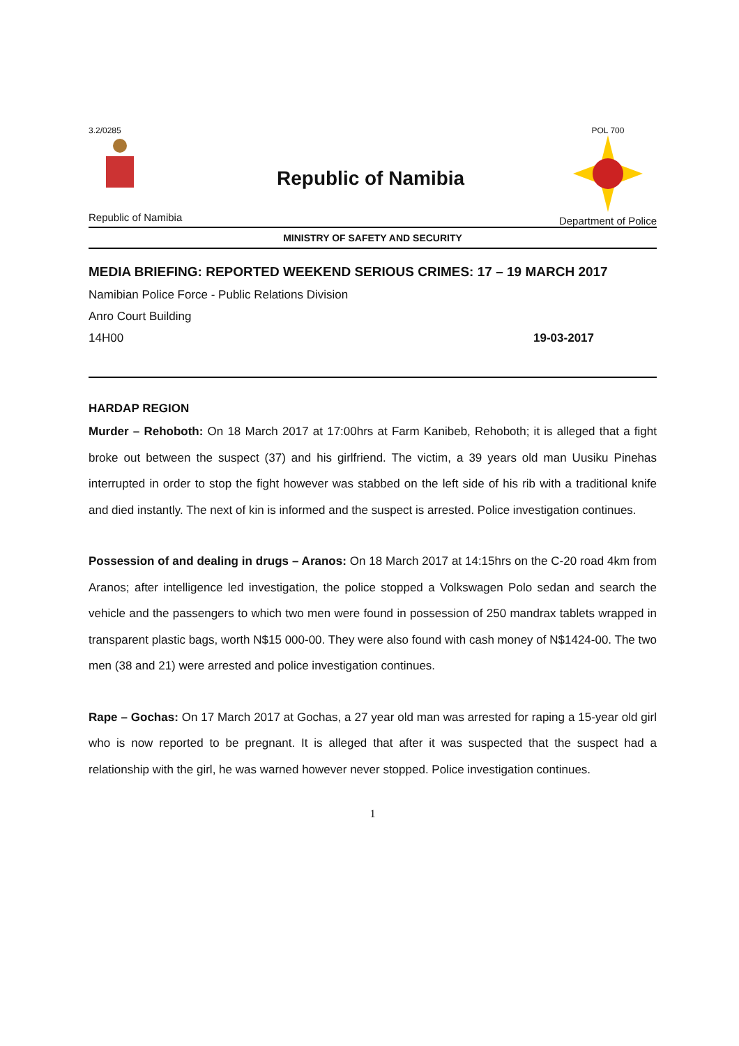3.2/0285
Republic of Namibia
Republic of Namibia
POL 700
Department of Police
MINISTRY OF SAFETY AND SECURITY
MEDIA BRIEFING: REPORTED WEEKEND SERIOUS CRIMES: 17 – 19 MARCH 2017
Namibian Police Force - Public Relations Division
Anro Court Building
14H00 19-03-2017
HARDAP REGION
Murder – Rehoboth: On 18 March 2017 at 17:00hrs at Farm Kanibeb, Rehoboth; it is alleged that a fight broke out between the suspect (37) and his girlfriend. The victim, a 39 years old man Uusiku Pinehas interrupted in order to stop the fight however was stabbed on the left side of his rib with a traditional knife and died instantly. The next of kin is informed and the suspect is arrested. Police investigation continues.
Possession of and dealing in drugs – Aranos: On 18 March 2017 at 14:15hrs on the C-20 road 4km from Aranos; after intelligence led investigation, the police stopped a Volkswagen Polo sedan and search the vehicle and the passengers to which two men were found in possession of 250 mandrax tablets wrapped in transparent plastic bags, worth N$15 000-00. They were also found with cash money of N$1424-00. The two men (38 and 21) were arrested and police investigation continues.
Rape – Gochas: On 17 March 2017 at Gochas, a 27 year old man was arrested for raping a 15-year old girl who is now reported to be pregnant. It is alleged that after it was suspected that the suspect had a relationship with the girl, he was warned however never stopped. Police investigation continues.
1